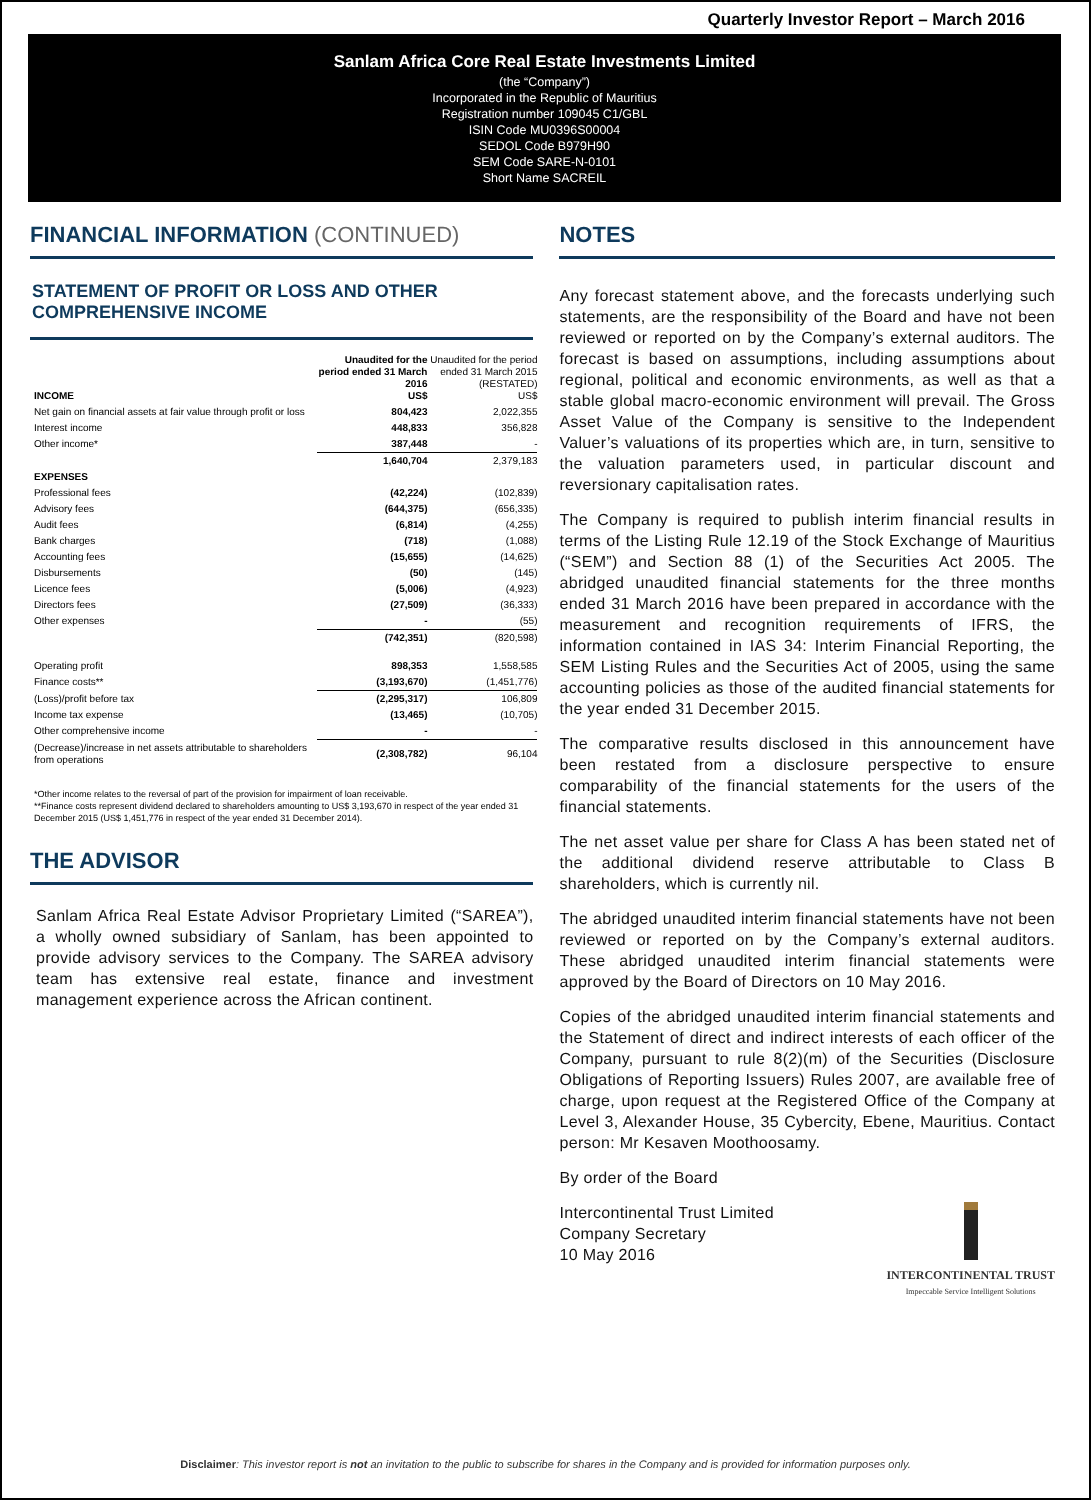Quarterly Investor Report – March 2016
Sanlam Africa Core Real Estate Investments Limited
(the “Company”)
Incorporated in the Republic of Mauritius
Registration number 109045 C1/GBL
ISIN Code MU0396S00004
SEDOL Code B979H90
SEM Code SARE-N-0101
Short Name SACREIL
FINANCIAL INFORMATION (CONTINUED)
STATEMENT OF PROFIT OR LOSS AND OTHER COMPREHENSIVE INCOME
| INCOME | Unaudited for the period ended 31 March 2016 US$ | Unaudited for the period ended 31 March 2015 (RESTATED) US$ |
| --- | --- | --- |
| Net gain on financial assets at fair value through profit or loss | 804,423 | 2,022,355 |
| Interest income | 448,833 | 356,828 |
| Other income* | 387,448 | - |
| | 1,640,704 | 2,379,183 |
| EXPENSES | | |
| Professional fees | (42,224) | (102,839) |
| Advisory fees | (644,375) | (656,335) |
| Audit fees | (6,814) | (4,255) |
| Bank charges | (718) | (1,088) |
| Accounting fees | (15,655) | (14,625) |
| Disbursements | (50) | (145) |
| Licence fees | (5,006) | (4,923) |
| Directors fees | (27,509) | (36,333) |
| Other expenses | - | (55) |
| | (742,351) | (820,598) |
| Operating profit | 898,353 | 1,558,585 |
| Finance costs** | (3,193,670) | (1,451,776) |
| (Loss)/profit before tax | (2,295,317) | 106,809 |
| Income tax expense | (13,465) | (10,705) |
| Other comprehensive income | - | - |
| (Decrease)/increase in net assets attributable to shareholders from operations | (2,308,782) | 96,104 |
*Other income relates to the reversal of part of the provision for impairment of loan receivable.
**Finance costs represent dividend declared to shareholders amounting to US$ 3,193,670 in respect of the year ended 31 December 2015 (US$ 1,451,776 in respect of the year ended 31 December 2014).
THE ADVISOR
Sanlam Africa Real Estate Advisor Proprietary Limited (“SAREA”), a wholly owned subsidiary of Sanlam, has been appointed to provide advisory services to the Company. The SAREA advisory team has extensive real estate, finance and investment management experience across the African continent.
NOTES
Any forecast statement above, and the forecasts underlying such statements, are the responsibility of the Board and have not been reviewed or reported on by the Company’s external auditors. The forecast is based on assumptions, including assumptions about regional, political and economic environments, as well as that a stable global macro-economic environment will prevail. The Gross Asset Value of the Company is sensitive to the Independent Valuer’s valuations of its properties which are, in turn, sensitive to the valuation parameters used, in particular discount and reversionary capitalisation rates.
The Company is required to publish interim financial results in terms of the Listing Rule 12.19 of the Stock Exchange of Mauritius (“SEM”) and Section 88 (1) of the Securities Act 2005. The abridged unaudited financial statements for the three months ended 31 March 2016 have been prepared in accordance with the measurement and recognition requirements of IFRS, the information contained in IAS 34: Interim Financial Reporting, the SEM Listing Rules and the Securities Act of 2005, using the same accounting policies as those of the audited financial statements for the year ended 31 December 2015.
The comparative results disclosed in this announcement have been restated from a disclosure perspective to ensure comparability of the financial statements for the users of the financial statements.
The net asset value per share for Class A has been stated net of the additional dividend reserve attributable to Class B shareholders, which is currently nil.
The abridged unaudited interim financial statements have not been reviewed or reported on by the Company’s external auditors. These abridged unaudited interim financial statements were approved by the Board of Directors on 10 May 2016.
Copies of the abridged unaudited interim financial statements and the Statement of direct and indirect interests of each officer of the Company, pursuant to rule 8(2)(m) of the Securities (Disclosure Obligations of Reporting Issuers) Rules 2007, are available free of charge, upon request at the Registered Office of the Company at Level 3, Alexander House, 35 Cybercity, Ebene, Mauritius. Contact person: Mr Kesaven Moothoosamy.
By order of the Board
Intercontinental Trust Limited
Company Secretary
10 May 2016
INTERCONTINENTAL TRUST
Impeccable Service Intelligent Solutions
Disclaimer: This investor report is not an invitation to the public to subscribe for shares in the Company and is provided for information purposes only.